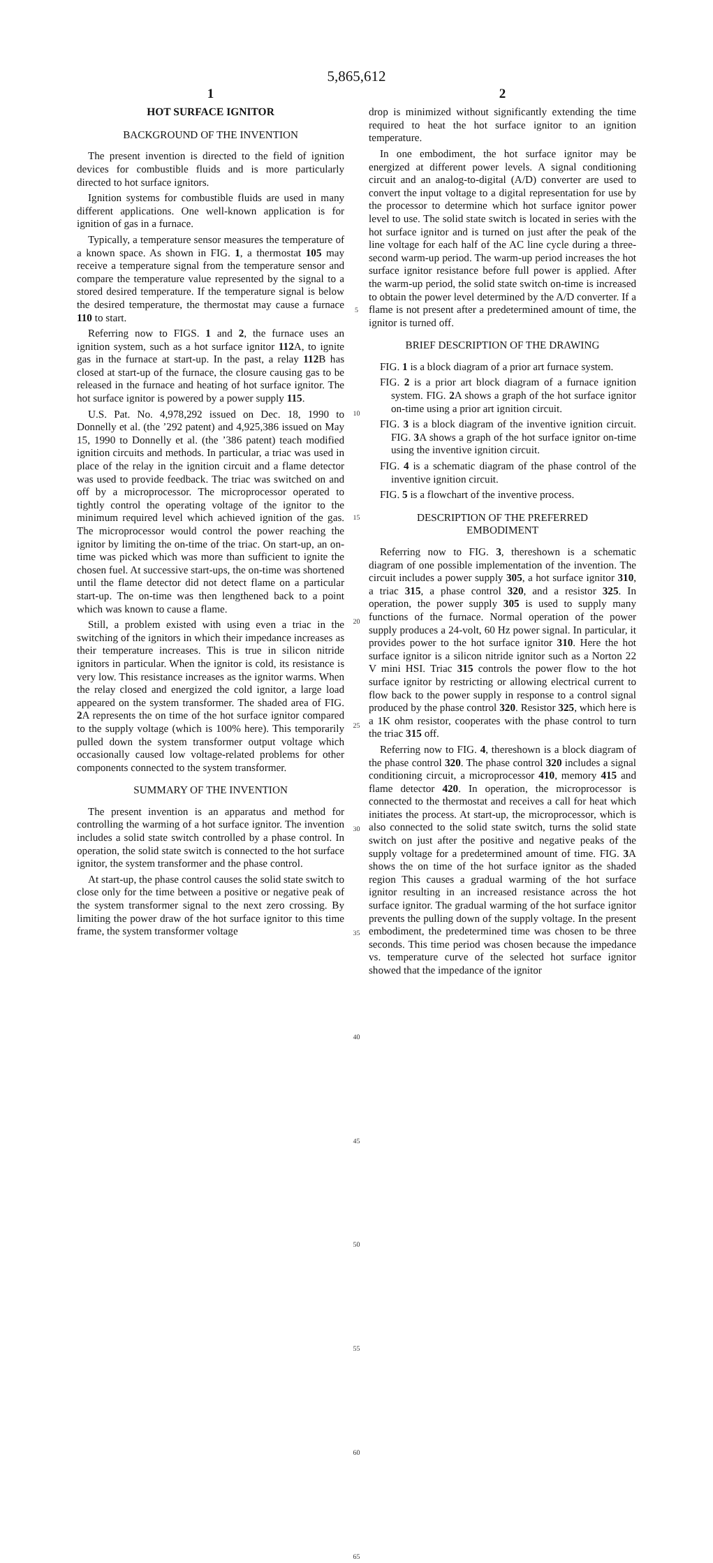5,865,612
1
HOT SURFACE IGNITOR
BACKGROUND OF THE INVENTION
The present invention is directed to the field of ignition devices for combustible fluids and is more particularly directed to hot surface ignitors.
Ignition systems for combustible fluids are used in many different applications. One well-known application is for ignition of gas in a furnace.
Typically, a temperature sensor measures the temperature of a known space. As shown in FIG. 1, a thermostat 105 may receive a temperature signal from the temperature sensor and compare the temperature value represented by the signal to a stored desired temperature. If the temperature signal is below the desired temperature, the thermostat may cause a furnace 110 to start.
Referring now to FIGS. 1 and 2, the furnace uses an ignition system, such as a hot surface ignitor 112 A, to ignite gas in the furnace at start-up. In the past, a relay 112 B has closed at start-up of the furnace, the closure causing gas to be released in the furnace and heating of hot surface ignitor. The hot surface ignitor is powered by a power supply 115.
U.S. Pat. No. 4,978,292 issued on Dec. 18, 1990 to Donnelly et al. (the ’292 patent) and 4,925,386 issued on May 15, 1990 to Donnelly et al. (the ’386 patent) teach modified ignition circuits and methods. In particular, a triac was used in place of the relay in the ignition circuit and a flame detector was used to provide feedback. The triac was switched on and off by a microprocessor. The microprocessor operated to tightly control the operating voltage of the ignitor to the minimum required level which achieved ignition of the gas. The microprocessor would control the power reaching the ignitor by limiting the on-time of the triac. On start-up, an on-time was picked which was more than sufficient to ignite the chosen fuel. At successive start-ups, the on-time was shortened until the flame detector did not detect flame on a particular start-up. The on-time was then lengthened back to a point which was known to cause a flame.
Still, a problem existed with using even a triac in the switching of the ignitors in which their impedance increases as their temperature increases. This is true in silicon nitride ignitors in particular. When the ignitor is cold, its resistance is very low. This resistance increases as the ignitor warms. When the relay closed and energized the cold ignitor, a large load appeared on the system transformer. The shaded area of FIG. 2 A represents the on time of the hot surface ignitor compared to the supply voltage (which is 100% here). This temporarily pulled down the system transformer output voltage which occasionally caused low voltage-related problems for other components connected to the system transformer.
SUMMARY OF THE INVENTION
The present invention is an apparatus and method for controlling the warming of a hot surface ignitor. The invention includes a solid state switch controlled by a phase control. In operation, the solid state switch is connected to the hot surface ignitor, the system transformer and the phase control.
At start-up, the phase control causes the solid state switch to close only for the time between a positive or negative peak of the system transformer signal to the next zero crossing. By limiting the power draw of the hot surface ignitor to this time frame, the system transformer voltage
5
10
15
20
25
30
35
40
45
50
55
60
65
2
drop is minimized without significantly extending the time required to heat the hot surface ignitor to an ignition temperature.
In one embodiment, the hot surface ignitor may be energized at different power levels. A signal conditioning circuit and an analog-to-digital (A/D) converter are used to convert the input voltage to a digital representation for use by the processor to determine which hot surface ignitor power level to use. The solid state switch is located in series with the hot surface ignitor and is turned on just after the peak of the line voltage for each half of the AC line cycle during a three-second warm-up period. The warm-up period increases the hot surface ignitor resistance before full power is applied. After the warm-up period, the solid state switch on-time is increased to obtain the power level determined by the A/D converter. If a flame is not present after a predetermined amount of time, the ignitor is turned off.
BRIEF DESCRIPTION OF THE DRAWING
FIG. 1 is a block diagram of a prior art furnace system.
FIG. 2 is a prior art block diagram of a furnace ignition system. FIG. 2 A shows a graph of the hot surface ignitor on-time using a prior art ignition circuit.
FIG. 3 is a block diagram of the inventive ignition circuit. FIG. 3 A shows a graph of the hot surface ignitor on-time using the inventive ignition circuit.
FIG. 4 is a schematic diagram of the phase control of the inventive ignition circuit.
FIG. 5 is a flowchart of the inventive process.
DESCRIPTION OF THE PREFERRED
EMBODIMENT
Referring now to FIG. 3, thereshown is a schematic diagram of one possible implementation of the invention. The circuit includes a power supply 305, a hot surface ignitor 310, a triac 315, a phase control 320, and a resistor 325. In operation, the power supply 305 is used to supply many functions of the furnace. Normal operation of the power supply produces a 24-volt, 60 Hz power signal. In particular, it provides power to the hot surface ignitor 310. Here the hot surface ignitor is a silicon nitride ignitor such as a Norton 22 V mini HSI. Triac 315 controls the power flow to the hot surface ignitor by restricting or allowing electrical current to flow back to the power supply in response to a control signal produced by the phase control 320. Resistor 325, which here is a 1K ohm resistor, cooperates with the phase control to turn the triac 315 off.
Referring now to FIG. 4, thereshown is a block diagram of the phase control 320. The phase control 320 includes a signal conditioning circuit, a microprocessor 410, memory 415 and flame detector 420. In operation, the microprocessor is connected to the thermostat and receives a call for heat which initiates the process. At start-up, the microprocessor, which is also connected to the solid state switch, turns the solid state switch on just after the positive and negative peaks of the supply voltage for a predetermined amount of time. FIG. 3 A shows the on time of the hot surface ignitor as the shaded region This causes a gradual warming of the hot surface ignitor resulting in an increased resistance across the hot surface ignitor. The gradual warming of the hot surface ignitor prevents the pulling down of the supply voltage. In the present embodiment, the predetermined time was chosen to be three seconds. This time period was chosen because the impedance vs. temperature curve of the selected hot surface ignitor showed that the impedance of the ignitor